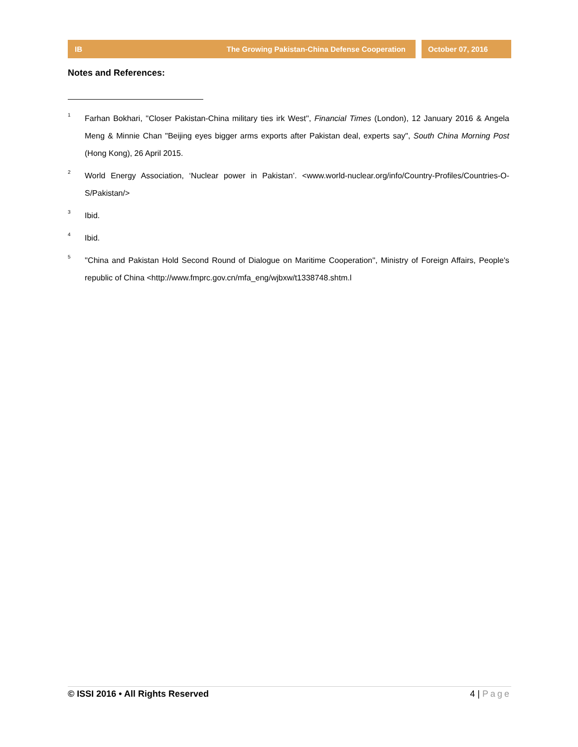IB The Growing Pakistan-China Defense Cooperation
October 07, 2016
Notes and References:
<sup>1</sup>
Farhan Bokhari, ''Closer Pakistan-China military ties irk West'', Financial Times (London), 12 January 2016 & Angela Meng & Minnie Chan "Beijing eyes bigger arms exports after Pakistan deal, experts say", South China Morning Post (Hong Kong), 26 April 2015.
<sup>2</sup>
World Energy Association, ‘Nuclear power in Pakistan’. <www.world-nuclear.org/info/Country-Profiles/Countries-O-S/Pakistan/>
<sup>3</sup>
Ibid.
<sup>4</sup>
Ibid.
<sup>5</sup>
''China and Pakistan Hold Second Round of Dialogue on Maritime Cooperation'', Ministry of Foreign Affairs, People's republic of China <http://www.fmprc.gov.cn/mfa_eng/wjbxw/t1338748.shtm.l
© ISSI 2016 • All Rights Reserved 4 | Page